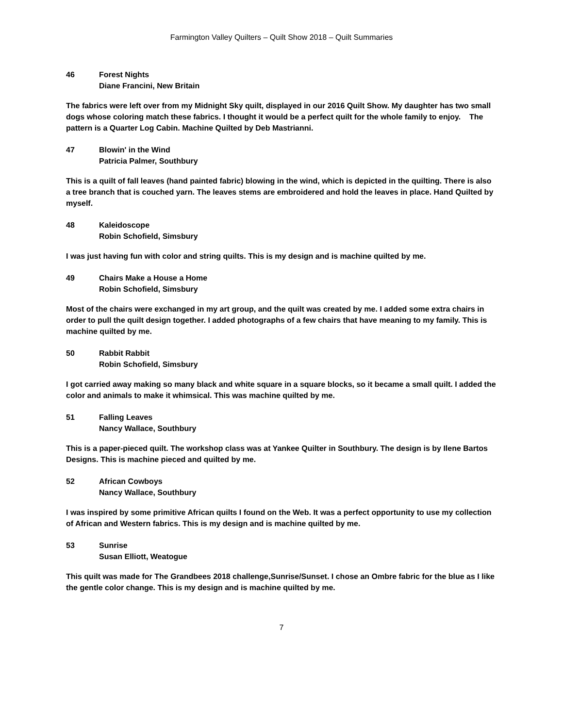Farmington Valley Quilters – Quilt Show 2018 – Quilt Summaries
46 Forest Nights
Diane Francini, New Britain
The fabrics were left over from my Midnight Sky quilt, displayed in our 2016 Quilt Show. My daughter has two small dogs whose coloring match these fabrics. I thought it would be a perfect quilt for the whole family to enjoy. The pattern is a Quarter Log Cabin. Machine Quilted by Deb Mastrianni.
47 Blowin' in the Wind
Patricia Palmer, Southbury
This is a quilt of fall leaves (hand painted fabric) blowing in the wind, which is depicted in the quilting. There is also a tree branch that is couched yarn. The leaves stems are embroidered and hold the leaves in place. Hand Quilted by myself.
48 Kaleidoscope
Robin Schofield, Simsbury
I was just having fun with color and string quilts. This is my design and is machine quilted by me.
49 Chairs Make a House a Home
Robin Schofield, Simsbury
Most of the chairs were exchanged in my art group, and the quilt was created by me. I added some extra chairs in order to pull the quilt design together. I added photographs of a few chairs that have meaning to my family. This is machine quilted by me.
50 Rabbit Rabbit
Robin Schofield, Simsbury
I got carried away making so many black and white square in a square blocks, so it became a small quilt. I added the color and animals to make it whimsical. This was machine quilted by me.
51 Falling Leaves
Nancy Wallace, Southbury
This is a paper-pieced quilt. The workshop class was at Yankee Quilter in Southbury. The design is by Ilene Bartos Designs. This is machine pieced and quilted by me.
52 African Cowboys
Nancy Wallace, Southbury
I was inspired by some primitive African quilts I found on the Web. It was a perfect opportunity to use my collection of African and Western fabrics. This is my design and is machine quilted by me.
53 Sunrise
Susan Elliott, Weatogue
This quilt was made for The Grandbees 2018 challenge,Sunrise/Sunset. I chose an Ombre fabric for the blue as I like the gentle color change. This is my design and is machine quilted by me.
7